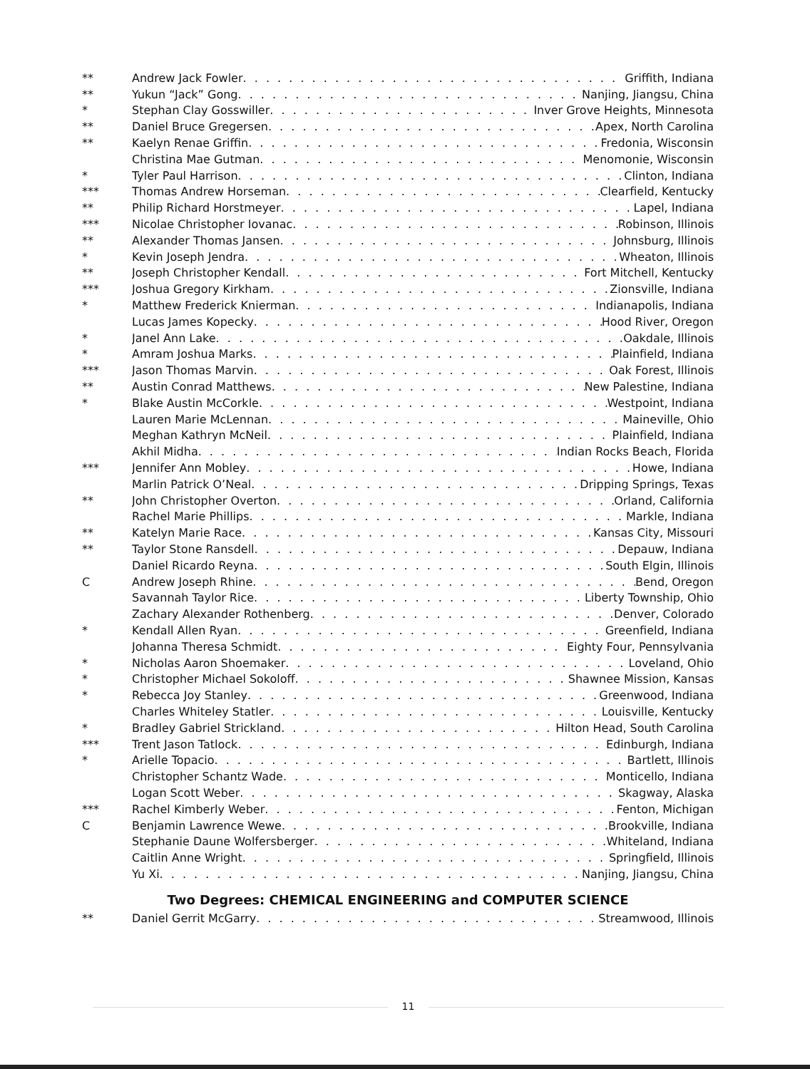** Andrew Jack Fowler Griffith, Indiana
** Yukun “Jack” Gong Nanjing, Jiangsu, China
* Stephan Clay Gosswiller Inver Grove Heights, Minnesota
** Daniel Bruce Gregersen Apex, North Carolina
** Kaelyn Renae Griffin Fredonia, Wisconsin
Christina Mae Gutman Menomonie, Wisconsin
* Tyler Paul Harrison Clinton, Indiana
*** Thomas Andrew Horseman Clearfield, Kentucky
** Philip Richard Horstmeyer Lapel, Indiana
*** Nicolae Christopher Iovanac Robinson, Illinois
** Alexander Thomas Jansen Johnsburg, Illinois
* Kevin Joseph Jendra Wheaton, Illinois
** Joseph Christopher Kendall Fort Mitchell, Kentucky
*** Joshua Gregory Kirkham Zionsville, Indiana
* Matthew Frederick Knierman Indianapolis, Indiana
Lucas James Kopecky Hood River, Oregon
* Janel Ann Lake Oakdale, Illinois
* Amram Joshua Marks Plainfield, Indiana
*** Jason Thomas Marvin Oak Forest, Illinois
** Austin Conrad Matthews New Palestine, Indiana
* Blake Austin McCorkle Westpoint, Indiana
Lauren Marie McLennan Maineville, Ohio
Meghan Kathryn McNeil Plainfield, Indiana
Akhil Midha Indian Rocks Beach, Florida
*** Jennifer Ann Mobley Howe, Indiana
Marlin Patrick O’Neal Dripping Springs, Texas
** John Christopher Overton Orland, California
Rachel Marie Phillips Markle, Indiana
** Katelyn Marie Race Kansas City, Missouri
** Taylor Stone Ransdell Depauw, Indiana
Daniel Ricardo Reyna South Elgin, Illinois
C Andrew Joseph Rhine Bend, Oregon
Savannah Taylor Rice Liberty Township, Ohio
Zachary Alexander Rothenberg Denver, Colorado
* Kendall Allen Ryan Greenfield, Indiana
Johanna Theresa Schmidt Eighty Four, Pennsylvania
* Nicholas Aaron Shoemaker Loveland, Ohio
* Christopher Michael Sokoloff Shawnee Mission, Kansas
* Rebecca Joy Stanley Greenwood, Indiana
Charles Whiteley Statler Louisville, Kentucky
* Bradley Gabriel Strickland Hilton Head, South Carolina
*** Trent Jason Tatlock Edinburgh, Indiana
* Arielle Topacio Bartlett, Illinois
Christopher Schantz Wade Monticello, Indiana
Logan Scott Weber Skagway, Alaska
*** Rachel Kimberly Weber Fenton, Michigan
C Benjamin Lawrence Wewe Brookville, Indiana
Stephanie Daune Wolfersberger Whiteland, Indiana
Caitlin Anne Wright Springfield, Illinois
Yu Xi Nanjing, Jiangsu, China
Two Degrees: CHEMICAL ENGINEERING and COMPUTER SCIENCE
** Daniel Gerrit McGarry Streamwood, Illinois
11